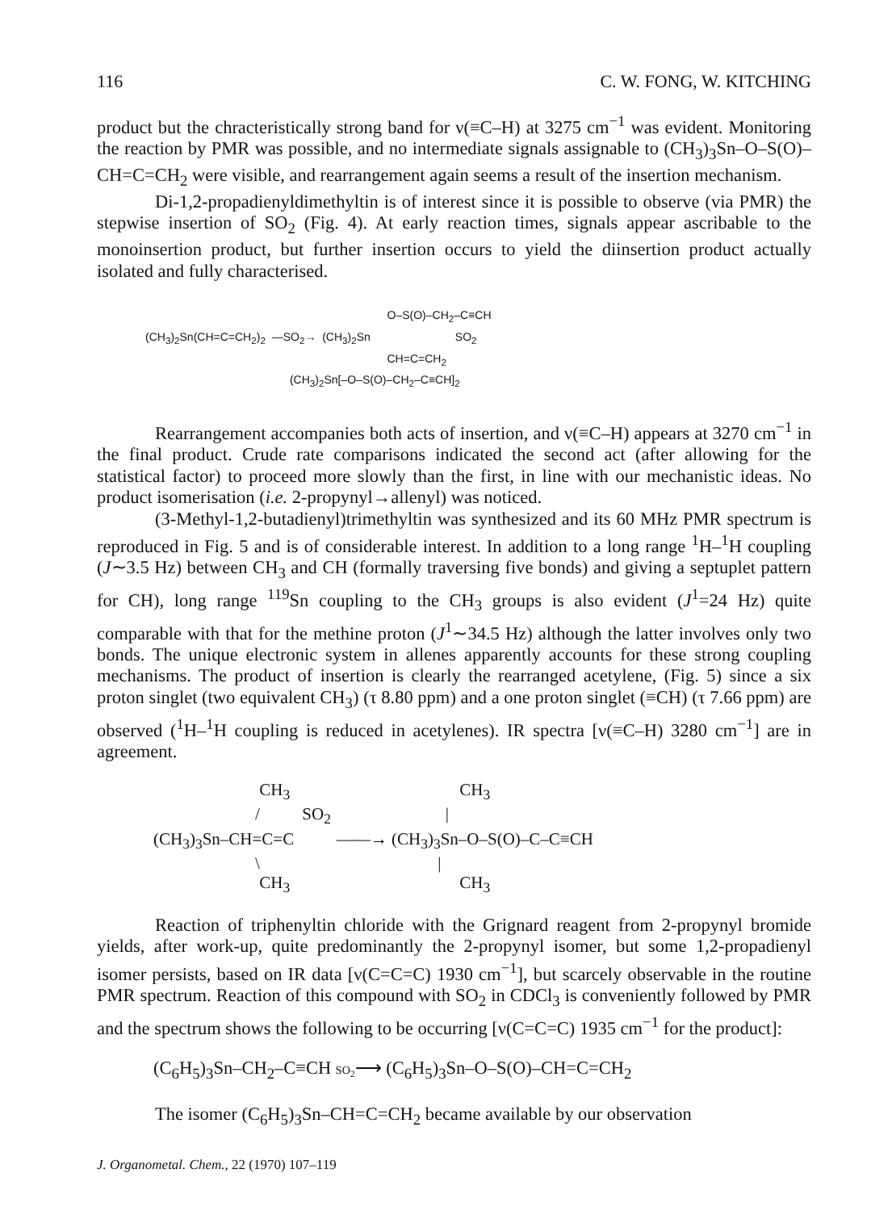116 C. W. FONG, W. KITCHING
product but the chracteristically strong band for ν(≡C–H) at 3275 cm<sup>−1</sup> was evident. Monitoring the reaction by PMR was possible, and no intermediate signals assignable to (CH<sub>3</sub>)<sub>3</sub>Sn–O–S(O)–CH=C=CH<sub>2</sub> were visible, and rearrangement again seems a result of the insertion mechanism.
Di-1,2-propadienyldimethyltin is of interest since it is possible to observe (via PMR) the stepwise insertion of SO<sub>2</sub> (Fig. 4). At early reaction times, signals appear ascribable to the monoinsertion product, but further insertion occurs to yield the diinsertion product actually isolated and fully characterised.
                                                                             O–S(O)–CH2–C≡CH
(CH3)2Sn(CH=C=CH2)2  —SO2→  (CH3)2Sn                           SO2
                                                                             CH=C=CH2
                                              (CH3)2Sn[–O–S(O)–CH2–C≡CH]2
Rearrangement accompanies both acts of insertion, and ν(≡C–H) appears at 3270 cm<sup>−1</sup> in the final product. Crude rate comparisons indicated the second act (after allowing for the statistical factor) to proceed more slowly than the first, in line with our mechanistic ideas. No product isomerisation (i.e. 2-propynyl→allenyl) was noticed.
(3-Methyl-1,2-butadienyl)trimethyltin was synthesized and its 60 MHz PMR spectrum is reproduced in Fig. 5 and is of considerable interest. In addition to a long range <sup>1</sup>H–<sup>1</sup>H coupling (J∼3.5 Hz) between CH<sub>3</sub> and CH (formally traversing five bonds) and giving a septuplet pattern for CH), long range <sup>119</sup>Sn coupling to the CH<sub>3</sub> groups is also evident (J<sup>1</sup>=24 Hz) quite comparable with that for the methine proton (J<sup>1</sup>∼34.5 Hz) although the latter involves only two bonds. The unique electronic system in allenes apparently accounts for these strong coupling mechanisms. The product of insertion is clearly the rearranged acetylene, (Fig. 5) since a six proton singlet (two equivalent CH<sub>3</sub>) (τ 8.80 ppm) and a one proton singlet (≡CH) (τ 7.66 ppm) are observed (<sup>1</sup>H–<sup>1</sup>H coupling is reduced in acetylenes). IR spectra [ν(≡C–H) 3280 cm<sup>−1</sup>] are in agreement.
                         CH3                                        CH3
                        /          SO2                           |
(CH3)3Sn–CH=C=C          ——→ (CH3)3Sn–O–S(O)–C–C≡CH
                        \                                          |
                         CH3                                        CH3
Reaction of triphenyltin chloride with the Grignard reagent from 2-propynyl bromide yields, after work-up, quite predominantly the 2-propynyl isomer, but some 1,2-propadienyl isomer persists, based on IR data [ν(C=C=C) 1930 cm<sup>−1</sup>], but scarcely observable in the routine PMR spectrum. Reaction of this compound with SO<sub>2</sub> in CDCl<sub>3</sub> is conveniently followed by PMR and the spectrum shows the following to be occurring [ν(C=C=C) 1935 cm<sup>−1</sup> for the product]:
(C<sub>6</sub>H<sub>5</sub>)<sub>3</sub>Sn–CH<sub>2</sub>–C≡CH SO<sub>2</sub>⟶ (C<sub>6</sub>H<sub>5</sub>)<sub>3</sub>Sn–O–S(O)–CH=C=CH<sub>2</sub>
The isomer (C<sub>6</sub>H<sub>5</sub>)<sub>3</sub>Sn–CH=C=CH<sub>2</sub> became available by our observation
J. Organometal. Chem., 22 (1970) 107–119